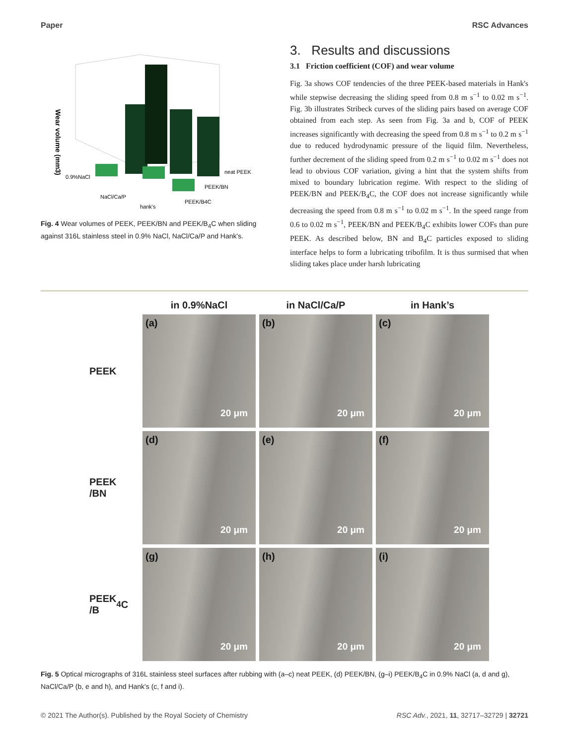Paper RSC Advances
Wear volume (mm3)
0.9%NaCl
NaCl/Ca/P
hank's
neat PEEK
PEEK/BN
PEEK/B4C
Fig. 4 Wear volumes of PEEK, PEEK/BN and PEEK/B<sub>4</sub>C when sliding against 316L stainless steel in 0.9% NaCl, NaCl/Ca/P and Hank's.
3. Results and discussions
3.1 Friction coefficient (COF) and wear volume
Fig. 3a shows COF tendencies of the three PEEK-based materials in Hank's while stepwise decreasing the sliding speed from 0.8 m s<sup>−1</sup> to 0.02 m s<sup>−1</sup>. Fig. 3b illustrates Stribeck curves of the sliding pairs based on average COF obtained from each step. As seen from Fig. 3a and b, COF of PEEK increases significantly with decreasing the speed from 0.8 m s<sup>−1</sup> to 0.2 m s<sup>−1</sup> due to reduced hydrodynamic pressure of the liquid film. Nevertheless, further decrement of the sliding speed from 0.2 m s<sup>−1</sup> to 0.02 m s<sup>−1</sup> does not lead to obvious COF variation, giving a hint that the system shifts from mixed to boundary lubrication regime. With respect to the sliding of PEEK/BN and PEEK/B<sub>4</sub>C, the COF does not increase significantly while decreasing the speed from 0.8 m s<sup>−1</sup> to 0.02 m s<sup>−1</sup>. In the speed range from 0.6 to 0.02 m s<sup>−1</sup>, PEEK/BN and PEEK/B<sub>4</sub>C exhibits lower COFs than pure PEEK. As described below, BN and B<sub>4</sub>C particles exposed to sliding interface helps to form a lubricating tribofilm. It is thus surmised that when sliding takes place under harsh lubricating
in 0.9%NaCl
in NaCl/Ca/P
in Hank’s
PEEK
(a)
20 μm
(b)
20 μm
(c)
20 μm
PEEK
/BN
(d)
20 μm
(e)
20 μm
(f)
20 μm
PEEK
/B<sub>4</sub>C
(g)
20 μm
(h)
20 μm
(i)
20 μm
Fig. 5 Optical micrographs of 316L stainless steel surfaces after rubbing with (a–c) neat PEEK, (d) PEEK/BN, (g–i) PEEK/B<sub>4</sub>C in 0.9% NaCl (a, d and g), NaCl/Ca/P (b, e and h), and Hank's (c, f and i).
© 2021 The Author(s). Published by the Royal Society of Chemistry RSC Adv., 2021, 11, 32717–32729 | 32721